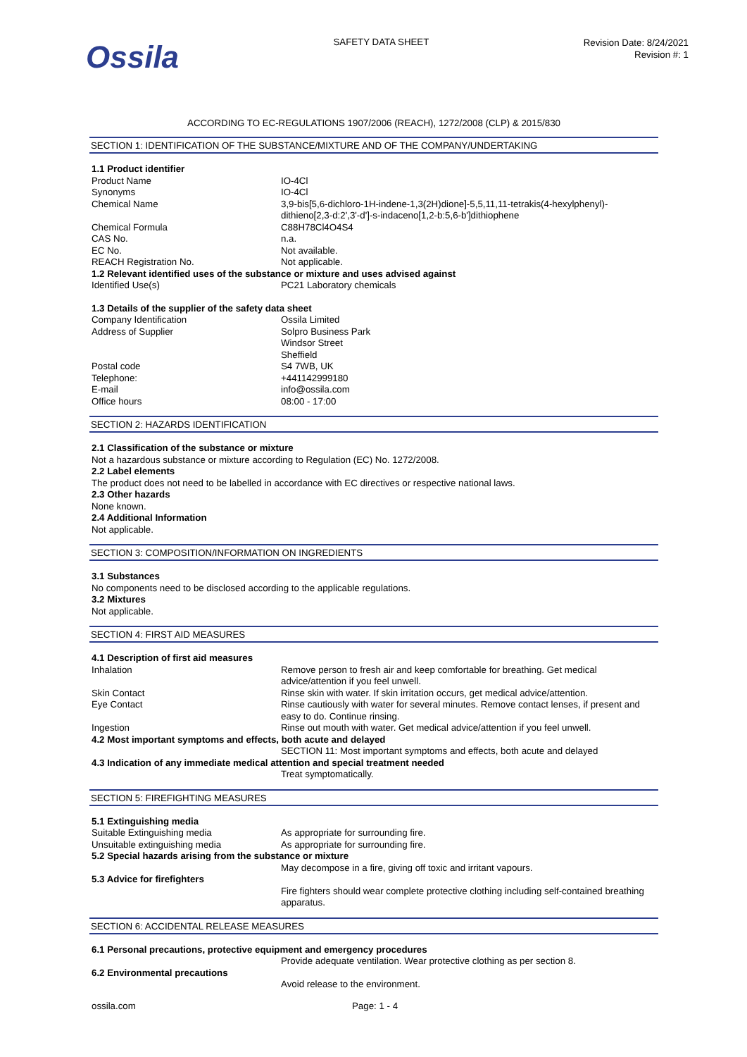Ossila
SAFETY DATA SHEET
Revision Date: 8/24/2021
Revision #: 1
ACCORDING TO EC-REGULATIONS 1907/2006 (REACH), 1272/2008 (CLP) & 2015/830
SECTION 1: IDENTIFICATION OF THE SUBSTANCE/MIXTURE AND OF THE COMPANY/UNDERTAKING
| 1.1 Product identifier | |
| Product Name | IO-4Cl |
| Synonyms | IO-4Cl |
| Chemical Name | 3,9-bis[5,6-dichloro-1H-indene-1,3(2H)dione]-5,5,11,11-tetrakis(4-hexylphenyl)-dithieno[2,3-d:2',3'-d']-s-indaceno[1,2-b:5,6-b']dithiophene |
| Chemical Formula | C88H78Cl4O4S4 |
| CAS No. | n.a. |
| EC No. | Not available. |
| REACH Registration No. | Not applicable. |
| 1.2 Relevant identified uses of the substance or mixture and uses advised against | |
| Identified Use(s) | PC21 Laboratory chemicals |
| 1.3 Details of the supplier of the safety data sheet | |
| Company Identification | Ossila Limited |
| Address of Supplier | Solpro Business Park Windsor Street Sheffield |
| Postal code | S4 7WB, UK |
| Telephone: | +441142999180 |
| E-mail | info@ossila.com |
| Office hours | 08:00 - 17:00 |
SECTION 2: HAZARDS IDENTIFICATION
2.1 Classification of the substance or mixture
Not a hazardous substance or mixture according to Regulation (EC) No. 1272/2008.
2.2 Label elements
The product does not need to be labelled in accordance with EC directives or respective national laws.
2.3 Other hazards
None known.
2.4 Additional Information
Not applicable.
SECTION 3: COMPOSITION/INFORMATION ON INGREDIENTS
3.1 Substances
No components need to be disclosed according to the applicable regulations.
3.2 Mixtures
Not applicable.
SECTION 4: FIRST AID MEASURES
| 4.1 Description of first aid measures | |
| Inhalation | Remove person to fresh air and keep comfortable for breathing. Get medical advice/attention if you feel unwell. |
| Skin Contact | Rinse skin with water. If skin irritation occurs, get medical advice/attention. |
| Eye Contact | Rinse cautiously with water for several minutes. Remove contact lenses, if present and easy to do. Continue rinsing. |
| Ingestion | Rinse out mouth with water. Get medical advice/attention if you feel unwell. |
| 4.2 Most important symptoms and effects, both acute and delayed | |
| | SECTION 11: Most important symptoms and effects, both acute and delayed |
| 4.3 Indication of any immediate medical attention and special treatment needed | |
| | Treat symptomatically. |
SECTION 5: FIREFIGHTING MEASURES
| 5.1 Extinguishing media | |
| Suitable Extinguishing media | As appropriate for surrounding fire. |
| Unsuitable extinguishing media | As appropriate for surrounding fire. |
| 5.2 Special hazards arising from the substance or mixture | |
| | May decompose in a fire, giving off toxic and irritant vapours. |
| 5.3 Advice for firefighters | |
| | Fire fighters should wear complete protective clothing including self-contained breathing apparatus. |
SECTION 6: ACCIDENTAL RELEASE MEASURES
| 6.1 Personal precautions, protective equipment and emergency procedures | |
| | Provide adequate ventilation. Wear protective clothing as per section 8. |
| 6.2 Environmental precautions | |
| | Avoid release to the environment. |
ossila.com Page: 1 - 4